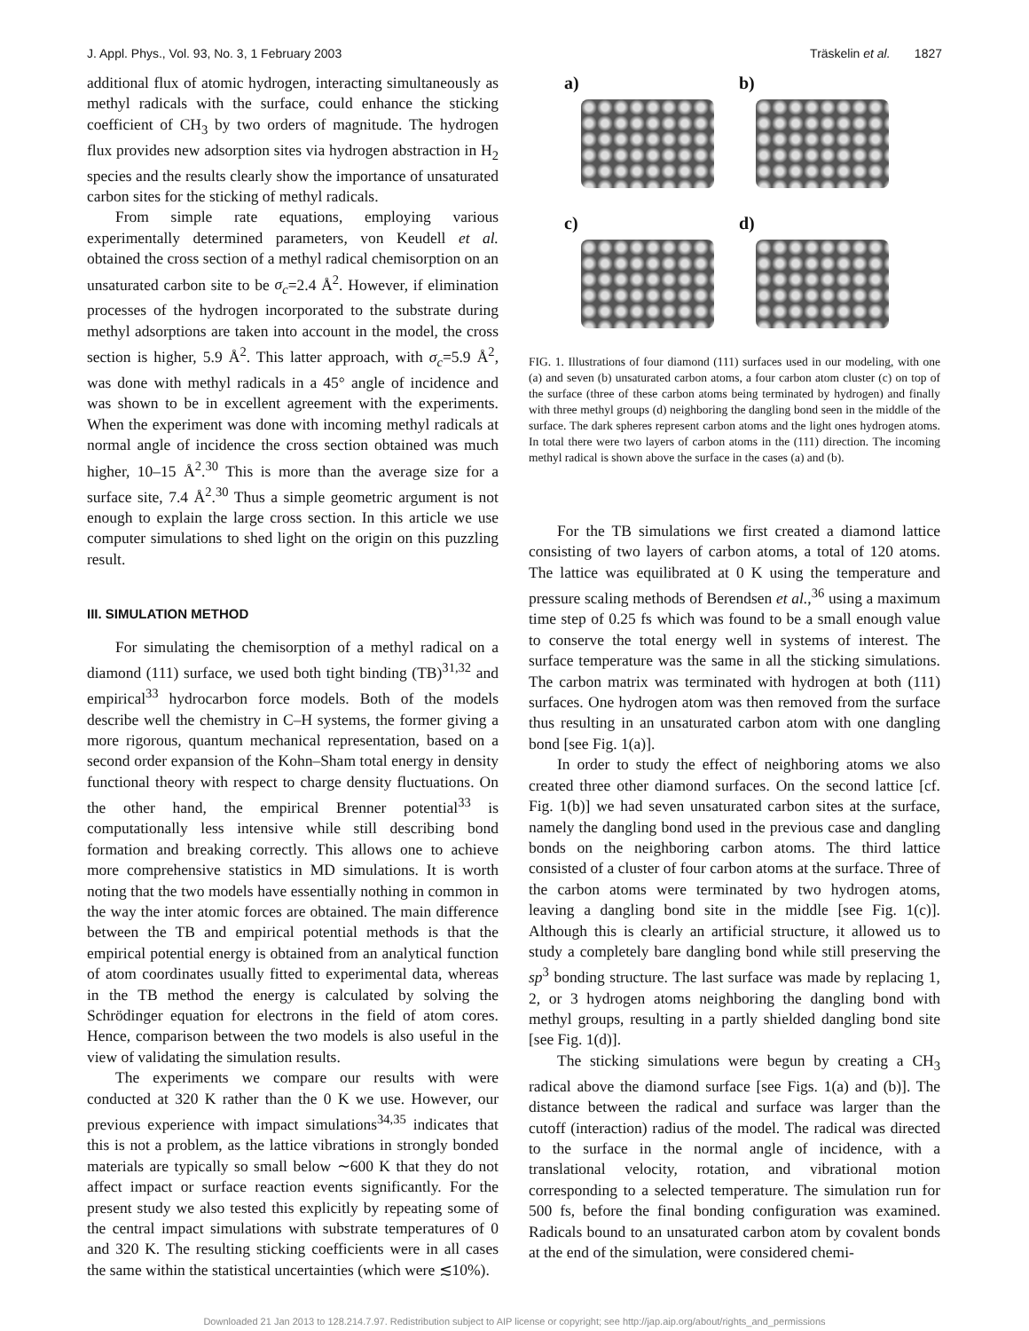J. Appl. Phys., Vol. 93, No. 3, 1 February 2003 Träskelin et al. 1827
additional flux of atomic hydrogen, interacting simultaneously as methyl radicals with the surface, could enhance the sticking coefficient of CH<sub>3</sub> by two orders of magnitude. The hydrogen flux provides new adsorption sites via hydrogen abstraction in H<sub>2</sub> species and the results clearly show the importance of unsaturated carbon sites for the sticking of methyl radicals.
From simple rate equations, employing various experimentally determined parameters, von Keudell et al. obtained the cross section of a methyl radical chemisorption on an unsaturated carbon site to be σ<sub>c</sub>=2.4 Å<sup>2</sup>. However, if elimination processes of the hydrogen incorporated to the substrate during methyl adsorptions are taken into account in the model, the cross section is higher, 5.9 Å<sup>2</sup>. This latter approach, with σ<sub>c</sub>=5.9 Å<sup>2</sup>, was done with methyl radicals in a 45° angle of incidence and was shown to be in excellent agreement with the experiments. When the experiment was done with incoming methyl radicals at normal angle of incidence the cross section obtained was much higher, 10–15 Å<sup>2</sup>.<sup>30</sup> This is more than the average size for a surface site, 7.4 Å<sup>2</sup>.<sup>30</sup> Thus a simple geometric argument is not enough to explain the large cross section. In this article we use computer simulations to shed light on the origin on this puzzling result.
III. SIMULATION METHOD
For simulating the chemisorption of a methyl radical on a diamond (111) surface, we used both tight binding (TB)<sup>31,32</sup> and empirical<sup>33</sup> hydrocarbon force models. Both of the models describe well the chemistry in C–H systems, the former giving a more rigorous, quantum mechanical representation, based on a second order expansion of the Kohn–Sham total energy in density functional theory with respect to charge density fluctuations. On the other hand, the empirical Brenner potential<sup>33</sup> is computationally less intensive while still describing bond formation and breaking correctly. This allows one to achieve more comprehensive statistics in MD simulations. It is worth noting that the two models have essentially nothing in common in the way the inter atomic forces are obtained. The main difference between the TB and empirical potential methods is that the empirical potential energy is obtained from an analytical function of atom coordinates usually fitted to experimental data, whereas in the TB method the energy is calculated by solving the Schrödinger equation for electrons in the field of atom cores. Hence, comparison between the two models is also useful in the view of validating the simulation results.
The experiments we compare our results with were conducted at 320 K rather than the 0 K we use. However, our previous experience with impact simulations<sup>34,35</sup> indicates that this is not a problem, as the lattice vibrations in strongly bonded materials are typically so small below ∼600 K that they do not affect impact or surface reaction events significantly. For the present study we also tested this explicitly by repeating some of the central impact simulations with substrate temperatures of 0 and 320 K. The resulting sticking coefficients were in all cases the same within the statistical uncertainties (which were ≲10%).
a)
b)
c)
d)
FIG. 1. Illustrations of four diamond (111) surfaces used in our modeling, with one (a) and seven (b) unsaturated carbon atoms, a four carbon atom cluster (c) on top of the surface (three of these carbon atoms being terminated by hydrogen) and finally with three methyl groups (d) neighboring the dangling bond seen in the middle of the surface. The dark spheres represent carbon atoms and the light ones hydrogen atoms. In total there were two layers of carbon atoms in the (111) direction. The incoming methyl radical is shown above the surface in the cases (a) and (b).
For the TB simulations we first created a diamond lattice consisting of two layers of carbon atoms, a total of 120 atoms. The lattice was equilibrated at 0 K using the temperature and pressure scaling methods of Berendsen et al.,<sup>36</sup> using a maximum time step of 0.25 fs which was found to be a small enough value to conserve the total energy well in systems of interest. The surface temperature was the same in all the sticking simulations. The carbon matrix was terminated with hydrogen at both (111) surfaces. One hydrogen atom was then removed from the surface thus resulting in an unsaturated carbon atom with one dangling bond [see Fig. 1(a)].
In order to study the effect of neighboring atoms we also created three other diamond surfaces. On the second lattice [cf. Fig. 1(b)] we had seven unsaturated carbon sites at the surface, namely the dangling bond used in the previous case and dangling bonds on the neighboring carbon atoms. The third lattice consisted of a cluster of four carbon atoms at the surface. Three of the carbon atoms were terminated by two hydrogen atoms, leaving a dangling bond site in the middle [see Fig. 1(c)]. Although this is clearly an artificial structure, it allowed us to study a completely bare dangling bond while still preserving the sp<sup>3</sup> bonding structure. The last surface was made by replacing 1, 2, or 3 hydrogen atoms neighboring the dangling bond with methyl groups, resulting in a partly shielded dangling bond site [see Fig. 1(d)].
The sticking simulations were begun by creating a CH<sub>3</sub> radical above the diamond surface [see Figs. 1(a) and (b)]. The distance between the radical and surface was larger than the cutoff (interaction) radius of the model. The radical was directed to the surface in the normal angle of incidence, with a translational velocity, rotation, and vibrational motion corresponding to a selected temperature. The simulation run for 500 fs, before the final bonding configuration was examined. Radicals bound to an unsaturated carbon atom by covalent bonds at the end of the simulation, were considered chemi-
Downloaded 21 Jan 2013 to 128.214.7.97. Redistribution subject to AIP license or copyright; see http://jap.aip.org/about/rights_and_permissions